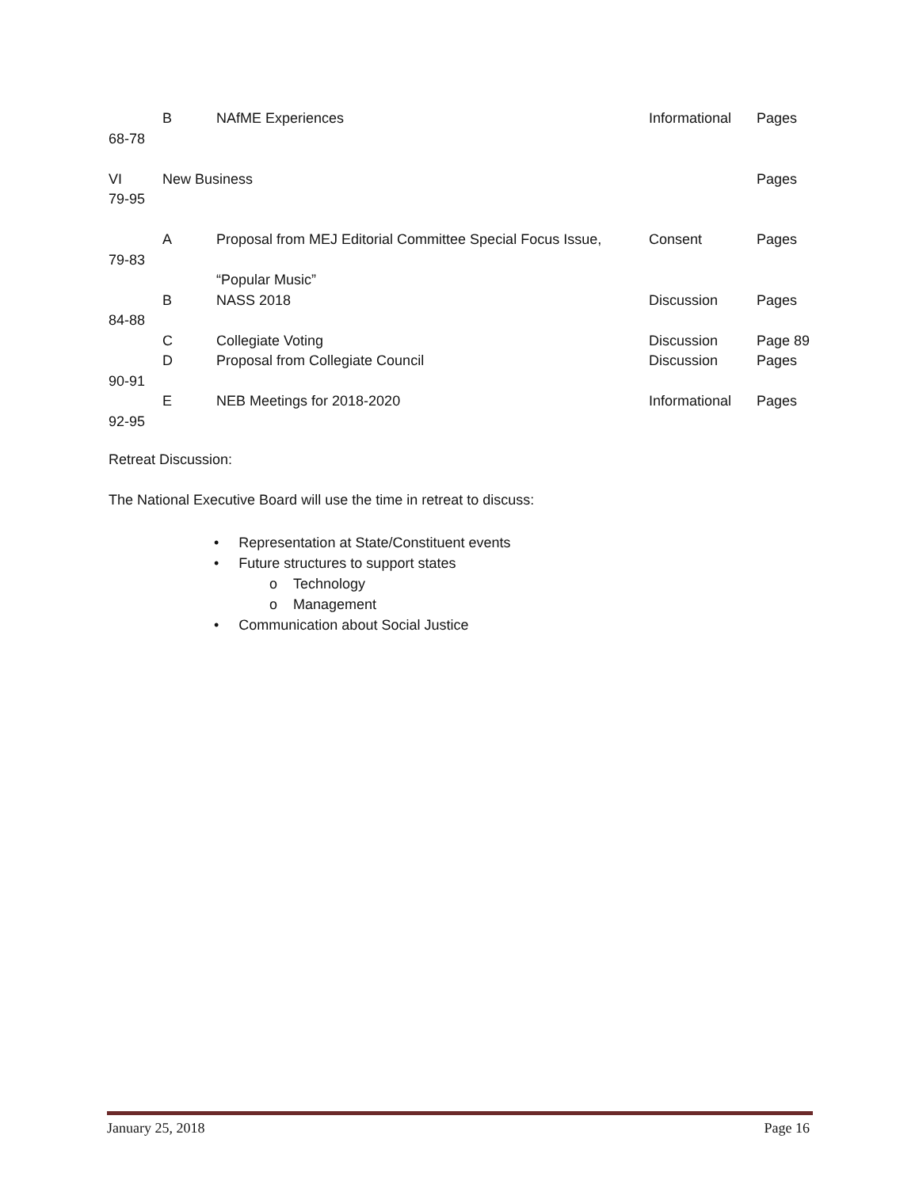B NAfME Experiences Informational Pages
68-78
VI New Business Pages
79-95
A Proposal from MEJ Editorial Committee Special Focus Issue, Consent Pages
79-83
“Popular Music”
B NASS 2018 Discussion Pages
84-88
C Collegiate Voting Discussion Page 89
D Proposal from Collegiate Council Discussion Pages
90-91
E NEB Meetings for 2018-2020 Informational Pages
92-95
Retreat Discussion:
The National Executive Board will use the time in retreat to discuss:
• Representation at State/Constituent events
• Future structures to support states
o Technology
o Management
• Communication about Social Justice
January 25, 2018 Page 16